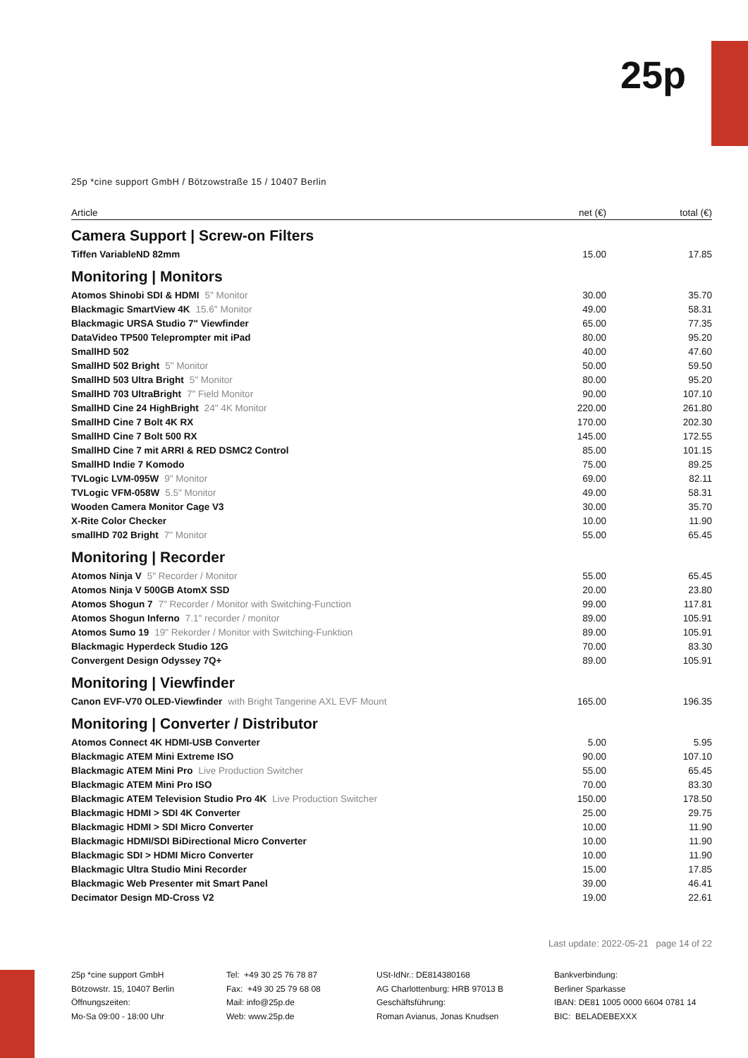25p
25p *cine support GmbH / Bötzowstraße 15 / 10407 Berlin
| Article | net (€) | total (€) |
| --- | --- | --- |
| Camera Support / Screw-on Filters | | |
| Tiffen VariableND 82mm | 15.00 | 17.85 |
| Monitoring / Monitors | | |
| Atomos Shinobi SDI & HDMI 5" Monitor | 30.00 | 35.70 |
| Blackmagic SmartView 4K 15.6" Monitor | 49.00 | 58.31 |
| Blackmagic URSA Studio 7" Viewfinder | 65.00 | 77.35 |
| DataVideo TP500 Teleprompter mit iPad | 80.00 | 95.20 |
| SmallHD 502 | 40.00 | 47.60 |
| SmallHD 502 Bright 5" Monitor | 50.00 | 59.50 |
| SmallHD 503 Ultra Bright 5" Monitor | 80.00 | 95.20 |
| SmallHD 703 UltraBright 7" Field Monitor | 90.00 | 107.10 |
| SmallHD Cine 24 HighBright 24" 4K Monitor | 220.00 | 261.80 |
| SmallHD Cine 7 Bolt 4K RX | 170.00 | 202.30 |
| SmallHD Cine 7 Bolt 500 RX | 145.00 | 172.55 |
| SmallHD Cine 7 mit ARRI & RED DSMC2 Control | 85.00 | 101.15 |
| SmallHD Indie 7 Komodo | 75.00 | 89.25 |
| TVLogic LVM-095W 9" Monitor | 69.00 | 82.11 |
| TVLogic VFM-058W 5.5" Monitor | 49.00 | 58.31 |
| Wooden Camera Monitor Cage V3 | 30.00 | 35.70 |
| X-Rite Color Checker | 10.00 | 11.90 |
| smallHD 702 Bright 7" Monitor | 55.00 | 65.45 |
| Monitoring / Recorder | | |
| Atomos Ninja V 5" Recorder / Monitor | 55.00 | 65.45 |
| Atomos Ninja V 500GB AtomX SSD | 20.00 | 23.80 |
| Atomos Shogun 7 7" Recorder / Monitor with Switching-Function | 99.00 | 117.81 |
| Atomos Shogun Inferno 7.1" recorder / monitor | 89.00 | 105.91 |
| Atomos Sumo 19 19" Rekorder / Monitor with Switching-Funktion | 89.00 | 105.91 |
| Blackmagic Hyperdeck Studio 12G | 70.00 | 83.30 |
| Convergent Design Odyssey 7Q+ | 89.00 | 105.91 |
| Monitoring / Viewfinder | | |
| Canon EVF-V70 OLED-Viewfinder with Bright Tangerine AXL EVF Mount | 165.00 | 196.35 |
| Monitoring / Converter / Distributor | | |
| Atomos Connect 4K HDMI-USB Converter | 5.00 | 5.95 |
| Blackmagic ATEM Mini Extreme ISO | 90.00 | 107.10 |
| Blackmagic ATEM Mini Pro Live Production Switcher | 55.00 | 65.45 |
| Blackmagic ATEM Mini Pro ISO | 70.00 | 83.30 |
| Blackmagic ATEM Television Studio Pro 4K Live Production Switcher | 150.00 | 178.50 |
| Blackmagic HDMI > SDI 4K Converter | 25.00 | 29.75 |
| Blackmagic HDMI > SDI Micro Converter | 10.00 | 11.90 |
| Blackmagic HDMI/SDI BiDirectional Micro Converter | 10.00 | 11.90 |
| Blackmagic SDI > HDMI Micro Converter | 10.00 | 11.90 |
| Blackmagic Ultra Studio Mini Recorder | 15.00 | 17.85 |
| Blackmagic Web Presenter mit Smart Panel | 39.00 | 46.41 |
| Decimator Design MD-Cross V2 | 19.00 | 22.61 |
Last update: 2022-05-21 page 14 of 22
25p *cine support GmbH
Bötzowstr. 15, 10407 Berlin
Öffnungszeiten:
Mo-Sa 09:00 - 18:00 Uhr
Tel: +49 30 25 76 78 87
Fax: +49 30 25 79 68 08
Mail: info@25p.de
Web: www.25p.de
USt-IdNr.: DE814380168
AG Charlottenburg: HRB 97013 B
Geschäftsführung:
Roman Avianus, Jonas Knudsen
Bankverbindung:
Berliner Sparkasse
IBAN: DE81 1005 0000 6604 0781 14
BIC: BELADEBEXXX